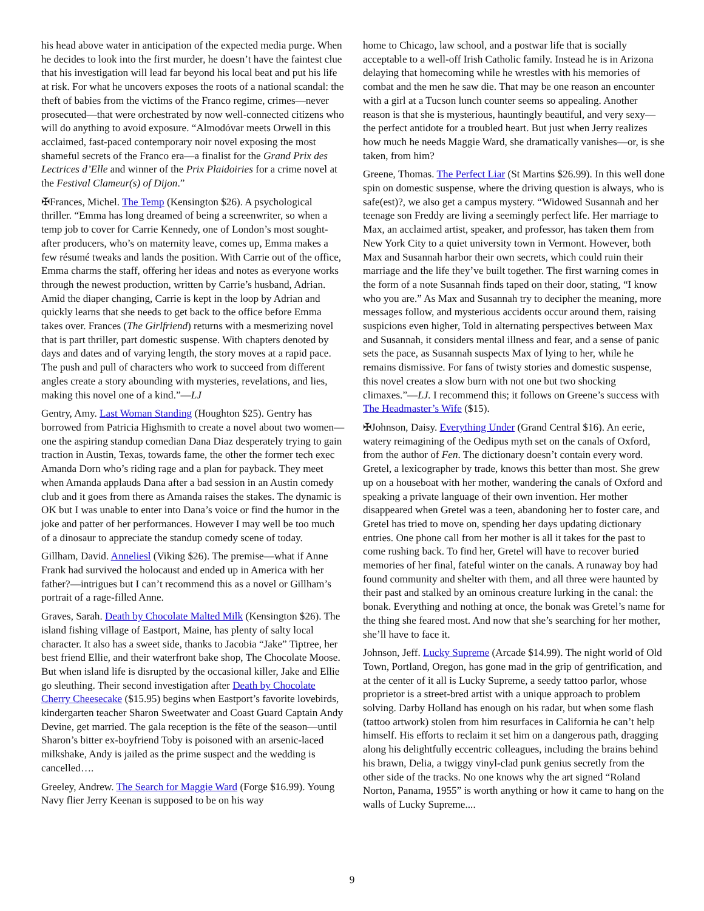his head above water in anticipation of the expected media purge. When he decides to look into the first murder, he doesn’t have the faintest clue that his investigation will lead far beyond his local beat and put his life at risk. For what he uncovers exposes the roots of a national scandal: the theft of babies from the victims of the Franco regime, crimes—never prosecuted—that were orchestrated by now well-connected citizens who will do anything to avoid exposure. “Almodóvar meets Orwell in this acclaimed, fast-paced contemporary noir novel exposing the most shameful secrets of the Franco era—a finalist for the Grand Prix des Lectrices d’Elle and winner of the Prix Plaidoiries for a crime novel at the Festival Clameur(s) of Dijon.”
✠Frances, Michel. The Temp (Kensington $26). A psychological thriller. “Emma has long dreamed of being a screenwriter, so when a temp job to cover for Carrie Kennedy, one of London’s most sought-after producers, who’s on maternity leave, comes up, Emma makes a few résumé tweaks and lands the position. With Carrie out of the office, Emma charms the staff, offering her ideas and notes as everyone works through the newest production, written by Carrie’s husband, Adrian. Amid the diaper changing, Carrie is kept in the loop by Adrian and quickly learns that she needs to get back to the office before Emma takes over. Frances (The Girlfriend) returns with a mesmerizing novel that is part thriller, part domestic suspense. With chapters denoted by days and dates and of varying length, the story moves at a rapid pace. The push and pull of characters who work to succeed from different angles create a story abounding with mysteries, revelations, and lies, making this novel one of a kind.”—LJ
Gentry, Amy. Last Woman Standing (Houghton $25). Gentry has borrowed from Patricia Highsmith to create a novel about two women—one the aspiring standup comedian Dana Diaz desperately trying to gain traction in Austin, Texas, towards fame, the other the former tech exec Amanda Dorn who’s riding rage and a plan for payback. They meet when Amanda applauds Dana after a bad session in an Austin comedy club and it goes from there as Amanda raises the stakes. The dynamic is OK but I was unable to enter into Dana’s voice or find the humor in the joke and patter of her performances. However I may well be too much of a dinosaur to appreciate the standup comedy scene of today.
Gillham, David. Anneliesl (Viking $26). The premise—what if Anne Frank had survived the holocaust and ended up in America with her father?—intrigues but I can’t recommend this as a novel or Gillham’s portrait of a rage-filled Anne.
Graves, Sarah. Death by Chocolate Malted Milk (Kensington $26). The island fishing village of Eastport, Maine, has plenty of salty local character. It also has a sweet side, thanks to Jacobia “Jake” Tiptree, her best friend Ellie, and their waterfront bake shop, The Chocolate Moose. But when island life is disrupted by the occasional killer, Jake and Ellie go sleuthing. Their second investigation after Death by Chocolate Cherry Cheesecake ($15.95) begins when Eastport’s favorite lovebirds, kindergarten teacher Sharon Sweetwater and Coast Guard Captain Andy Devine, get married. The gala reception is the fête of the season—until Sharon’s bitter ex-boyfriend Toby is poisoned with an arsenic-laced milkshake, Andy is jailed as the prime suspect and the wedding is cancelled….
Greeley, Andrew. The Search for Maggie Ward (Forge $16.99). Young Navy flier Jerry Keenan is supposed to be on his way
home to Chicago, law school, and a postwar life that is socially acceptable to a well-off Irish Catholic family. Instead he is in Arizona delaying that homecoming while he wrestles with his memories of combat and the men he saw die. That may be one reason an encounter with a girl at a Tucson lunch counter seems so appealing. Another reason is that she is mysterious, hauntingly beautiful, and very sexy—the perfect antidote for a troubled heart. But just when Jerry realizes how much he needs Maggie Ward, she dramatically vanishes—or, is she taken, from him?
Greene, Thomas. The Perfect Liar (St Martins $26.99). In this well done spin on domestic suspense, where the driving question is always, who is safe(est)?, we also get a campus mystery. “Widowed Susannah and her teenage son Freddy are living a seemingly perfect life. Her marriage to Max, an acclaimed artist, speaker, and professor, has taken them from New York City to a quiet university town in Vermont. However, both Max and Susannah harbor their own secrets, which could ruin their marriage and the life they’ve built together. The first warning comes in the form of a note Susannah finds taped on their door, stating, “I know who you are.” As Max and Susannah try to decipher the meaning, more messages follow, and mysterious accidents occur around them, raising suspicions even higher, Told in alternating perspectives between Max and Susannah, it considers mental illness and fear, and a sense of panic sets the pace, as Susannah suspects Max of lying to her, while he remains dismissive. For fans of twisty stories and domestic suspense, this novel creates a slow burn with not one but two shocking climaxes.”—LJ. I recommend this; it follows on Greene’s success with The Headmaster’s Wife ($15).
✠Johnson, Daisy. Everything Under (Grand Central $16). An eerie, watery reimagining of the Oedipus myth set on the canals of Oxford, from the author of Fen. The dictionary doesn’t contain every word. Gretel, a lexicographer by trade, knows this better than most. She grew up on a houseboat with her mother, wandering the canals of Oxford and speaking a private language of their own invention. Her mother disappeared when Gretel was a teen, abandoning her to foster care, and Gretel has tried to move on, spending her days updating dictionary entries. One phone call from her mother is all it takes for the past to come rushing back. To find her, Gretel will have to recover buried memories of her final, fateful winter on the canals. A runaway boy had found community and shelter with them, and all three were haunted by their past and stalked by an ominous creature lurking in the canal: the bonak. Everything and nothing at once, the bonak was Gretel’s name for the thing she feared most. And now that she’s searching for her mother, she’ll have to face it.
Johnson, Jeff. Lucky Supreme (Arcade $14.99). The night world of Old Town, Portland, Oregon, has gone mad in the grip of gentrification, and at the center of it all is Lucky Supreme, a seedy tattoo parlor, whose proprietor is a street-bred artist with a unique approach to problem solving. Darby Holland has enough on his radar, but when some flash (tattoo artwork) stolen from him resurfaces in California he can’t help himself. His efforts to reclaim it set him on a dangerous path, dragging along his delightfully eccentric colleagues, including the brains behind his brawn, Delia, a twiggy vinyl-clad punk genius secretly from the other side of the tracks. No one knows why the art signed “Roland Norton, Panama, 1955” is worth anything or how it came to hang on the walls of Lucky Supreme....
9